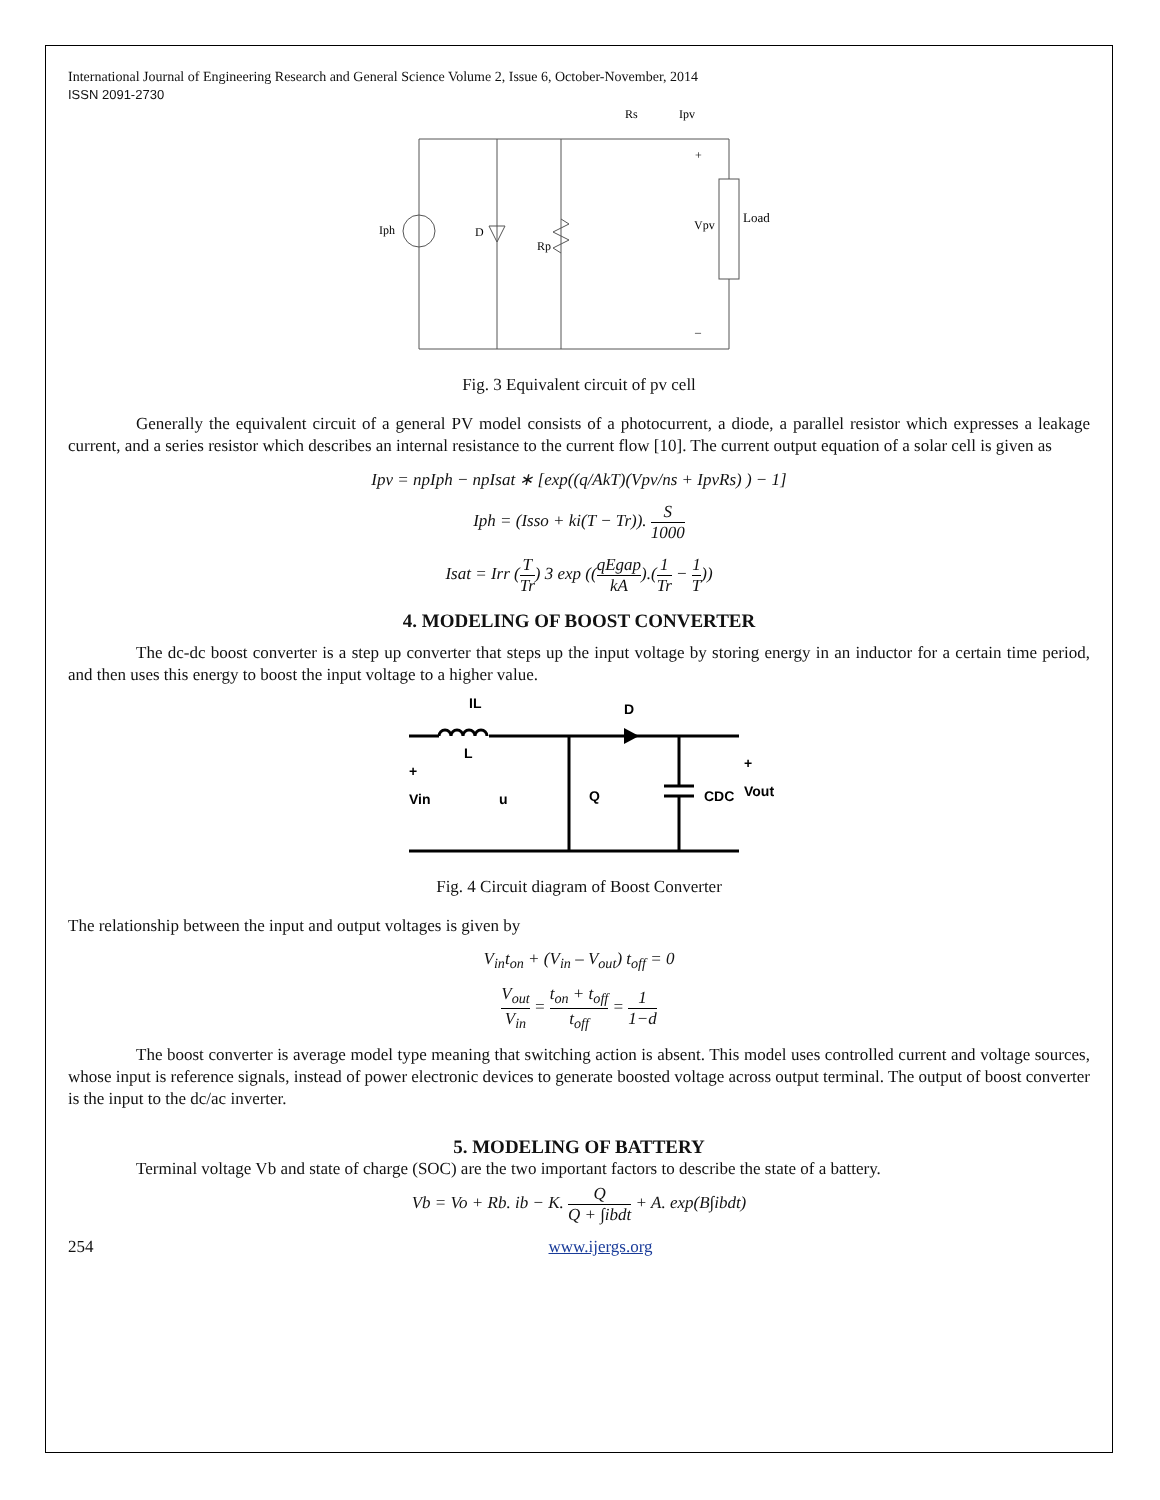International Journal of Engineering Research and General Science Volume 2, Issue 6, October-November, 2014
ISSN 2091-2730
Iph
D
Rp
Rs
Ipv
Vpv
Load
+
–
Fig. 3 Equivalent circuit of pv cell
Generally the equivalent circuit of a general PV model consists of a photocurrent, a diode, a parallel resistor which expresses a leakage current, and a series resistor which describes an internal resistance to the current flow [10]. The current output equation of a solar cell is given as
Ipv = npIph − npIsat ∗ [exp((q/AkT)(Vpv/ns + IpvRs) ) − 1]
Iph = (Isso + ki(T − Tr)). S 1000
Isat = Irr (T Tr) 3 exp ((qEgap kA).(1 Tr − 1 T))
4. MODELING OF BOOST CONVERTER
The dc-dc boost converter is a step up converter that steps up the input voltage by storing energy in an inductor for a certain time period, and then uses this energy to boost the input voltage to a higher value.
D
IL
L
+
Vin
u
Q
CDC
+
Vout
Fig. 4 Circuit diagram of Boost Converter
The relationship between the input and output voltages is given by
V<sub>in</sub>t<sub>on</sub> + (V<sub>in</sub> – V<sub>out</sub>) t<sub>off</sub> = 0
V<sub>out</sub> V<sub>in</sub> = t<sub>on</sub> + t<sub>off</sub> t<sub>off</sub> = 1 1−d
The boost converter is average model type meaning that switching action is absent. This model uses controlled current and voltage sources, whose input is reference signals, instead of power electronic devices to generate boosted voltage across output terminal. The output of boost converter is the input to the dc/ac inverter.
5. MODELING OF BATTERY
Terminal voltage Vb and state of charge (SOC) are the two important factors to describe the state of a battery.
Vb = Vo + Rb. ib − K. Q Q + ∫ibdt + A. exp(B∫ibdt)
254 www.ijergs.org